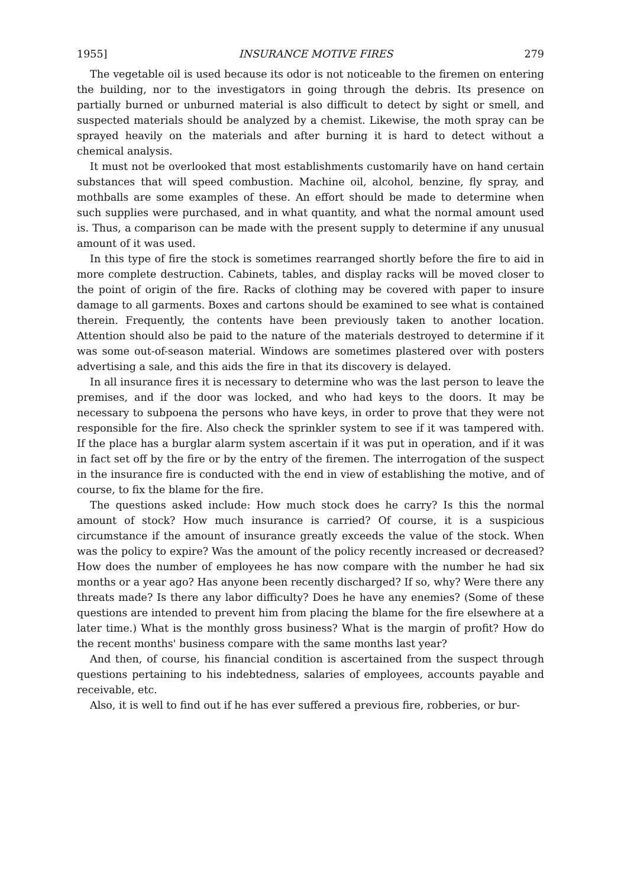1955] INSURANCE MOTIVE FIRES 279
The vegetable oil is used because its odor is not noticeable to the firemen on entering the building, nor to the investigators in going through the debris. Its presence on partially burned or unburned material is also difficult to detect by sight or smell, and suspected materials should be analyzed by a chemist. Likewise, the moth spray can be sprayed heavily on the materials and after burning it is hard to detect without a chemical analysis.
It must not be overlooked that most establishments customarily have on hand certain substances that will speed combustion. Machine oil, alcohol, benzine, fly spray, and mothballs are some examples of these. An effort should be made to determine when such supplies were purchased, and in what quantity, and what the normal amount used is. Thus, a comparison can be made with the present supply to determine if any unusual amount of it was used.
In this type of fire the stock is sometimes rearranged shortly before the fire to aid in more complete destruction. Cabinets, tables, and display racks will be moved closer to the point of origin of the fire. Racks of clothing may be covered with paper to insure damage to all garments. Boxes and cartons should be examined to see what is contained therein. Frequently, the contents have been previously taken to another location. Attention should also be paid to the nature of the materials destroyed to determine if it was some out-of-season material. Windows are sometimes plastered over with posters advertising a sale, and this aids the fire in that its discovery is delayed.
In all insurance fires it is necessary to determine who was the last person to leave the premises, and if the door was locked, and who had keys to the doors. It may be necessary to subpoena the persons who have keys, in order to prove that they were not responsible for the fire. Also check the sprinkler system to see if it was tampered with. If the place has a burglar alarm system ascertain if it was put in operation, and if it was in fact set off by the fire or by the entry of the firemen. The interrogation of the suspect in the insurance fire is conducted with the end in view of establishing the motive, and of course, to fix the blame for the fire.
The questions asked include: How much stock does he carry? Is this the normal amount of stock? How much insurance is carried? Of course, it is a suspicious circumstance if the amount of insurance greatly exceeds the value of the stock. When was the policy to expire? Was the amount of the policy recently increased or decreased? How does the number of employees he has now compare with the number he had six months or a year ago? Has anyone been recently discharged? If so, why? Were there any threats made? Is there any labor difficulty? Does he have any enemies? (Some of these questions are intended to prevent him from placing the blame for the fire elsewhere at a later time.) What is the monthly gross business? What is the margin of profit? How do the recent months' business compare with the same months last year?
And then, of course, his financial condition is ascertained from the suspect through questions pertaining to his indebtedness, salaries of employees, accounts payable and receivable, etc.
Also, it is well to find out if he has ever suffered a previous fire, robberies, or bur-